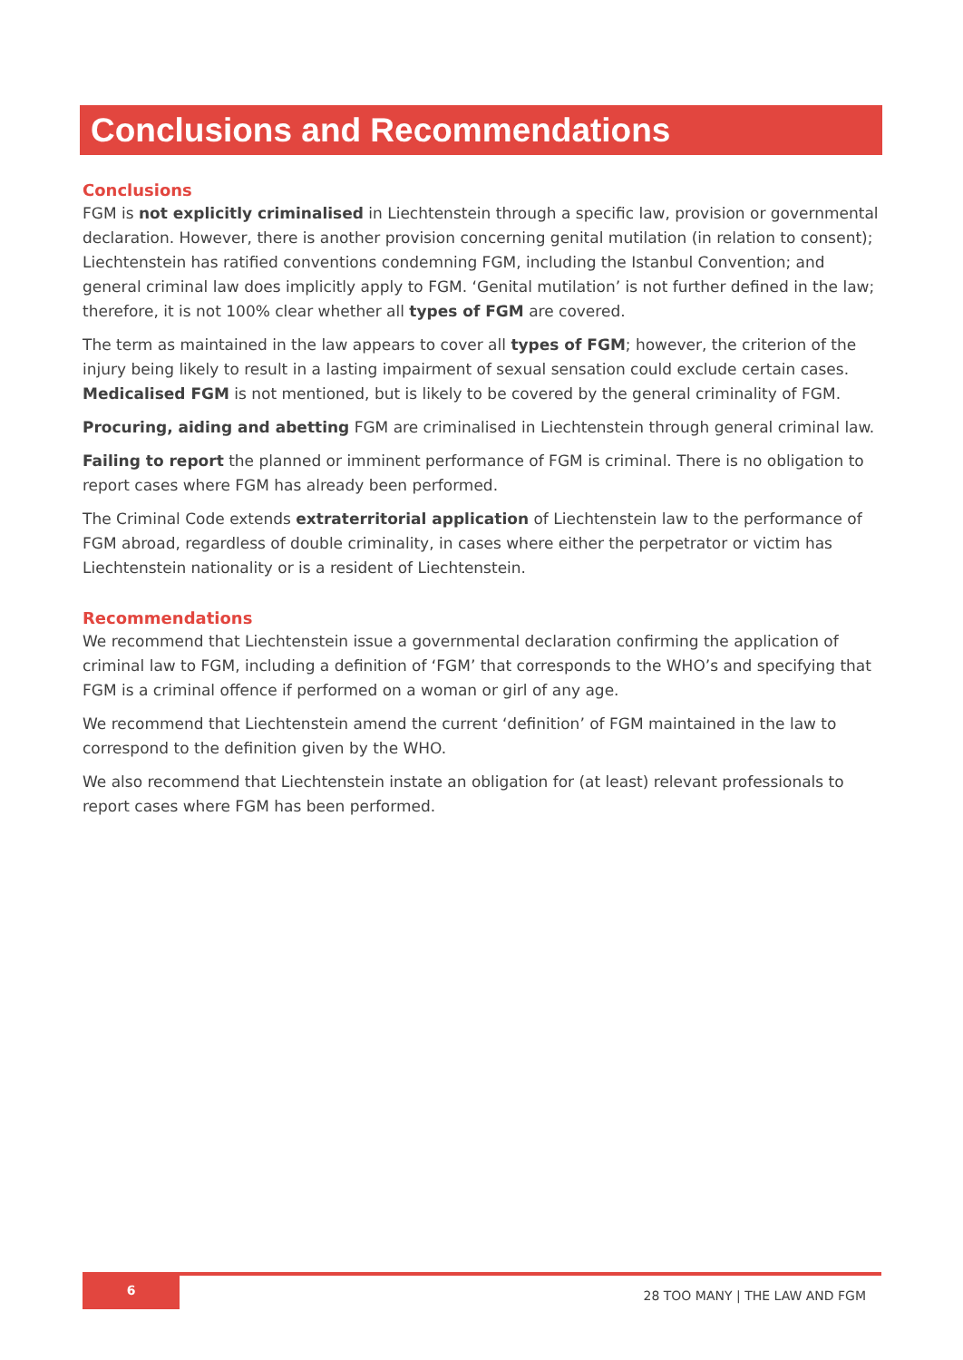Conclusions and Recommendations
Conclusions
FGM is not explicitly criminalised in Liechtenstein through a specific law, provision or governmental declaration. However, there is another provision concerning genital mutilation (in relation to consent); Liechtenstein has ratified conventions condemning FGM, including the Istanbul Convention; and general criminal law does implicitly apply to FGM. ‘Genital mutilation’ is not further defined in the law; therefore, it is not 100% clear whether all types of FGM are covered.
The term as maintained in the law appears to cover all types of FGM; however, the criterion of the injury being likely to result in a lasting impairment of sexual sensation could exclude certain cases. Medicalised FGM is not mentioned, but is likely to be covered by the general criminality of FGM.
Procuring, aiding and abetting FGM are criminalised in Liechtenstein through general criminal law.
Failing to report the planned or imminent performance of FGM is criminal. There is no obligation to report cases where FGM has already been performed.
The Criminal Code extends extraterritorial application of Liechtenstein law to the performance of FGM abroad, regardless of double criminality, in cases where either the perpetrator or victim has Liechtenstein nationality or is a resident of Liechtenstein.
Recommendations
We recommend that Liechtenstein issue a governmental declaration confirming the application of criminal law to FGM, including a definition of ‘FGM’ that corresponds to the WHO’s and specifying that FGM is a criminal offence if performed on a woman or girl of any age.
We recommend that Liechtenstein amend the current ‘definition’ of FGM maintained in the law to correspond to the definition given by the WHO.
We also recommend that Liechtenstein instate an obligation for (at least) relevant professionals to report cases where FGM has been performed.
6
28 TOO MANY | THE LAW AND FGM